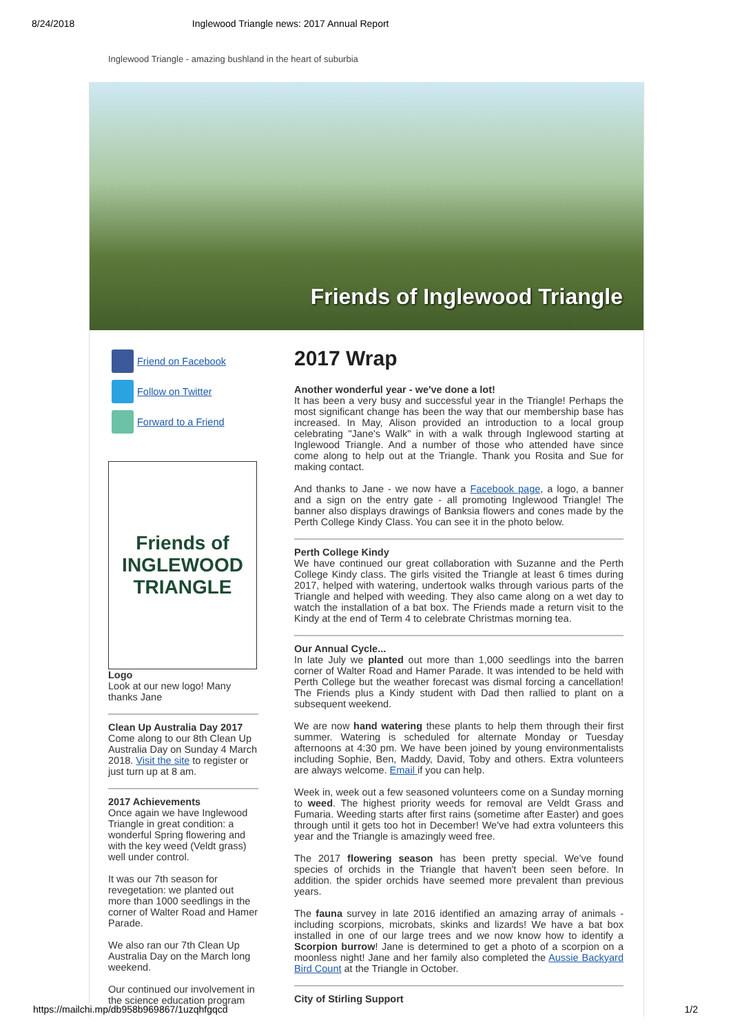8/24/2018 Inglewood Triangle news: 2017 Annual Report
Inglewood Triangle - amazing bushland in the heart of suburbia
Friends of Inglewood Triangle
Friend on Facebook
Follow on Twitter
Forward to a Friend
Friends of
INGLEWOOD
TRIANGLE
Logo
Look at our new logo! Many thanks Jane
Clean Up Australia Day 2017
Come along to our 8th Clean Up Australia Day on Sunday 4 March 2018. Visit the site to register or just turn up at 8 am.
2017 Achievements
Once again we have Inglewood Triangle in great condition: a wonderful Spring flowering and with the key weed (Veldt grass) well under control.
It was our 7th season for revegetation: we planted out more than 1000 seedlings in the corner of Walter Road and Hamer Parade.
We also ran our 7th Clean Up Australia Day on the March long weekend.
Our continued our involvement in the science education program
2017 Wrap
Another wonderful year - we've done a lot!
It has been a very busy and successful year in the Triangle! Perhaps the most significant change has been the way that our membership base has increased. In May, Alison provided an introduction to a local group celebrating "Jane's Walk" in with a walk through Inglewood starting at Inglewood Triangle. And a number of those who attended have since come along to help out at the Triangle. Thank you Rosita and Sue for making contact.
And thanks to Jane - we now have a Facebook page, a logo, a banner and a sign on the entry gate - all promoting Inglewood Triangle! The banner also displays drawings of Banksia flowers and cones made by the Perth College Kindy Class. You can see it in the photo below.
Perth College Kindy
We have continued our great collaboration with Suzanne and the Perth College Kindy class. The girls visited the Triangle at least 6 times during 2017, helped with watering, undertook walks through various parts of the Triangle and helped with weeding. They also came along on a wet day to watch the installation of a bat box. The Friends made a return visit to the Kindy at the end of Term 4 to celebrate Christmas morning tea.
Our Annual Cycle...
In late July we planted out more than 1,000 seedlings into the barren corner of Walter Road and Hamer Parade. It was intended to be held with Perth College but the weather forecast was dismal forcing a cancellation! The Friends plus a Kindy student with Dad then rallied to plant on a subsequent weekend.
We are now hand watering these plants to help them through their first summer. Watering is scheduled for alternate Monday or Tuesday afternoons at 4:30 pm. We have been joined by young environmentalists including Sophie, Ben, Maddy, David, Toby and others. Extra volunteers are always welcome. Email if you can help.
Week in, week out a few seasoned volunteers come on a Sunday morning to weed. The highest priority weeds for removal are Veldt Grass and Fumaria. Weeding starts after first rains (sometime after Easter) and goes through until it gets too hot in December! We've had extra volunteers this year and the Triangle is amazingly weed free.
The 2017 flowering season has been pretty special. We've found species of orchids in the Triangle that haven't been seen before. In addition. the spider orchids have seemed more prevalent than previous years.
The fauna survey in late 2016 identified an amazing array of animals - including scorpions, microbats, skinks and lizards! We have a bat box installed in one of our large trees and we now know how to identify a Scorpion burrow! Jane is determined to get a photo of a scorpion on a moonless night! Jane and her family also completed the Aussie Backyard Bird Count at the Triangle in October.
City of Stirling Support
https://mailchi.mp/db958b969867/1uzqhfgqcd 1/2